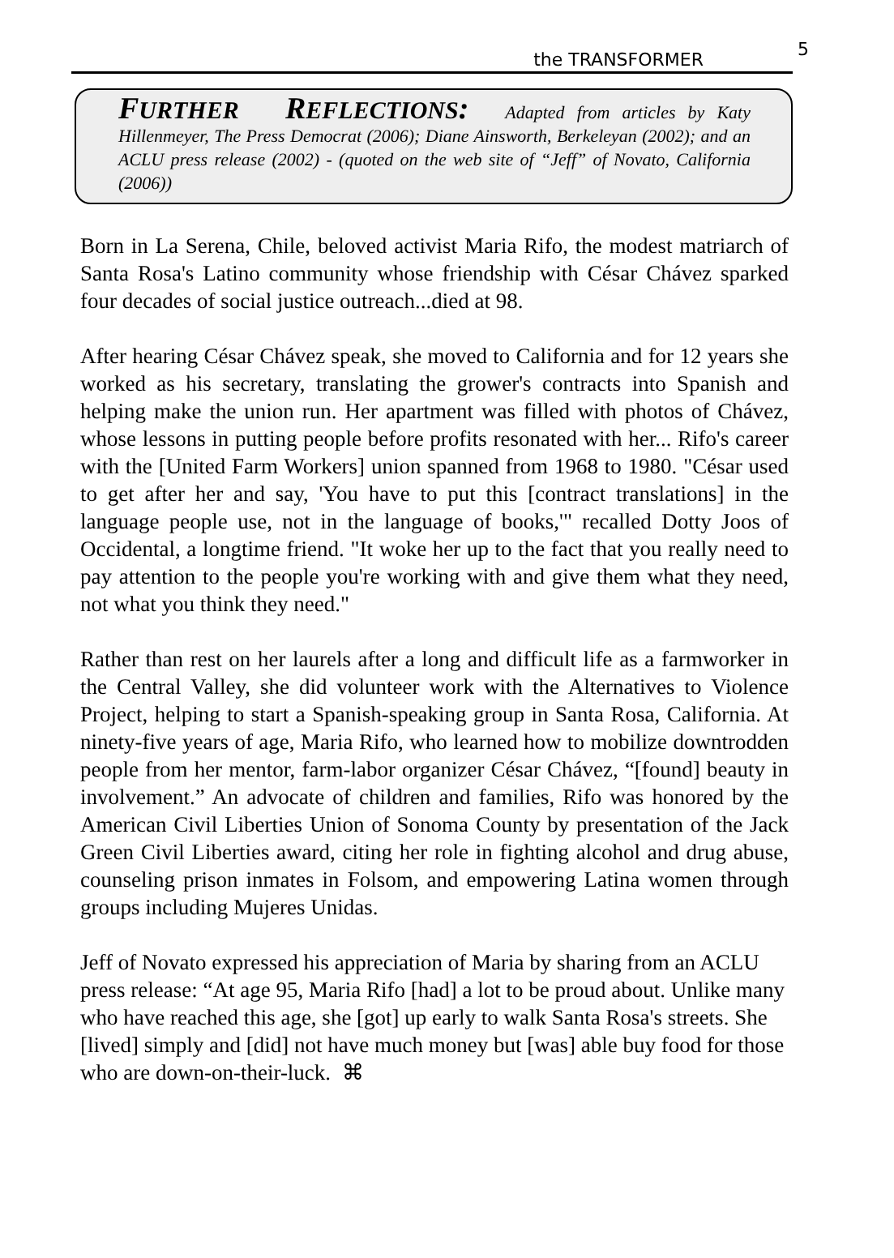the TRANSFORMER 5
FURTHER REFLECTIONS: Adapted from articles by Katy Hillenmeyer, The Press Democrat (2006); Diane Ainsworth, Berkeleyan (2002); and an ACLU press release (2002) - (quoted on the web site of “Jeff” of Novato, California (2006))
Born in La Serena, Chile, beloved activist Maria Rifo, the modest matriarch of Santa Rosa's Latino community whose friendship with César Chávez sparked four decades of social justice outreach...died at 98.
After hearing César Chávez speak, she moved to California and for 12 years she worked as his secretary, translating the grower's contracts into Spanish and helping make the union run. Her apartment was filled with photos of Chávez, whose lessons in putting people before profits resonated with her... Rifo's career with the [United Farm Workers] union spanned from 1968 to 1980. "César used to get after her and say, 'You have to put this [contract translations] in the language people use, not in the language of books,'" recalled Dotty Joos of Occidental, a longtime friend. "It woke her up to the fact that you really need to pay attention to the people you're working with and give them what they need, not what you think they need."
Rather than rest on her laurels after a long and difficult life as a farmworker in the Central Valley, she did volunteer work with the Alternatives to Violence Project, helping to start a Spanish-speaking group in Santa Rosa, California. At ninety-five years of age, Maria Rifo, who learned how to mobilize downtrodden people from her mentor, farm-labor organizer César Chávez, “[found] beauty in involvement.” An advocate of children and families, Rifo was honored by the American Civil Liberties Union of Sonoma County by presentation of the Jack Green Civil Liberties award, citing her role in fighting alcohol and drug abuse, counseling prison inmates in Folsom, and empowering Latina women through groups including Mujeres Unidas.
Jeff of Novato expressed his appreciation of Maria by sharing from an ACLU press release: “At age 95, Maria Rifo [had] a lot to be proud about. Unlike many who have reached this age, she [got] up early to walk Santa Rosa's streets. She [lived] simply and [did] not have much money but [was] able buy food for those who are down-on-their-luck. ⌘